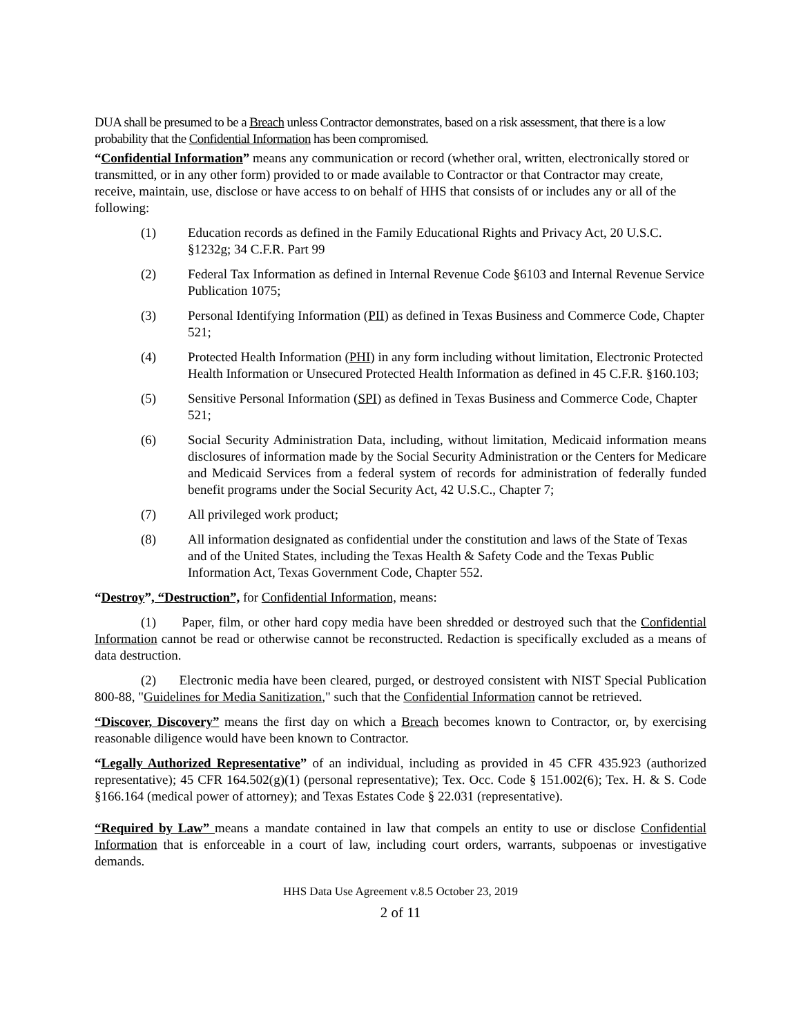DUA shall be presumed to be a Breach unless Contractor demonstrates, based on a risk assessment, that there is a low probability that the Confidential Information has been compromised.
“Confidential Information” means any communication or record (whether oral, written, electronically stored or transmitted, or in any other form) provided to or made available to Contractor or that Contractor may create, receive, maintain, use, disclose or have access to on behalf of HHS that consists of or includes any or all of the following:
(1) Education records as defined in the Family Educational Rights and Privacy Act, 20 U.S.C. §1232g; 34 C.F.R. Part 99
(2) Federal Tax Information as defined in Internal Revenue Code §6103 and Internal Revenue Service Publication 1075;
(3) Personal Identifying Information (PII) as defined in Texas Business and Commerce Code, Chapter 521;
(4) Protected Health Information (PHI) in any form including without limitation, Electronic Protected Health Information or Unsecured Protected Health Information as defined in 45 C.F.R. §160.103;
(5) Sensitive Personal Information (SPI) as defined in Texas Business and Commerce Code, Chapter 521;
(6) Social Security Administration Data, including, without limitation, Medicaid information means disclosures of information made by the Social Security Administration or the Centers for Medicare and Medicaid Services from a federal system of records for administration of federally funded benefit programs under the Social Security Act, 42 U.S.C., Chapter 7;
(7) All privileged work product;
(8) All information designated as confidential under the constitution and laws of the State of Texas and of the United States, including the Texas Health & Safety Code and the Texas Public Information Act, Texas Government Code, Chapter 552.
“Destroy”, “Destruction”, for Confidential Information, means:
(1) Paper, film, or other hard copy media have been shredded or destroyed such that the Confidential Information cannot be read or otherwise cannot be reconstructed. Redaction is specifically excluded as a means of data destruction.
(2) Electronic media have been cleared, purged, or destroyed consistent with NIST Special Publication 800-88, "Guidelines for Media Sanitization," such that the Confidential Information cannot be retrieved.
“Discover, Discovery” means the first day on which a Breach becomes known to Contractor, or, by exercising reasonable diligence would have been known to Contractor.
“Legally Authorized Representative” of an individual, including as provided in 45 CFR 435.923 (authorized representative); 45 CFR 164.502(g)(1) (personal representative); Tex. Occ. Code § 151.002(6); Tex. H. & S. Code §166.164 (medical power of attorney); and Texas Estates Code § 22.031 (representative).
“Required by Law” means a mandate contained in law that compels an entity to use or disclose Confidential Information that is enforceable in a court of law, including court orders, warrants, subpoenas or investigative demands.
HHS Data Use Agreement v.8.5 October 23, 2019
2 of 11